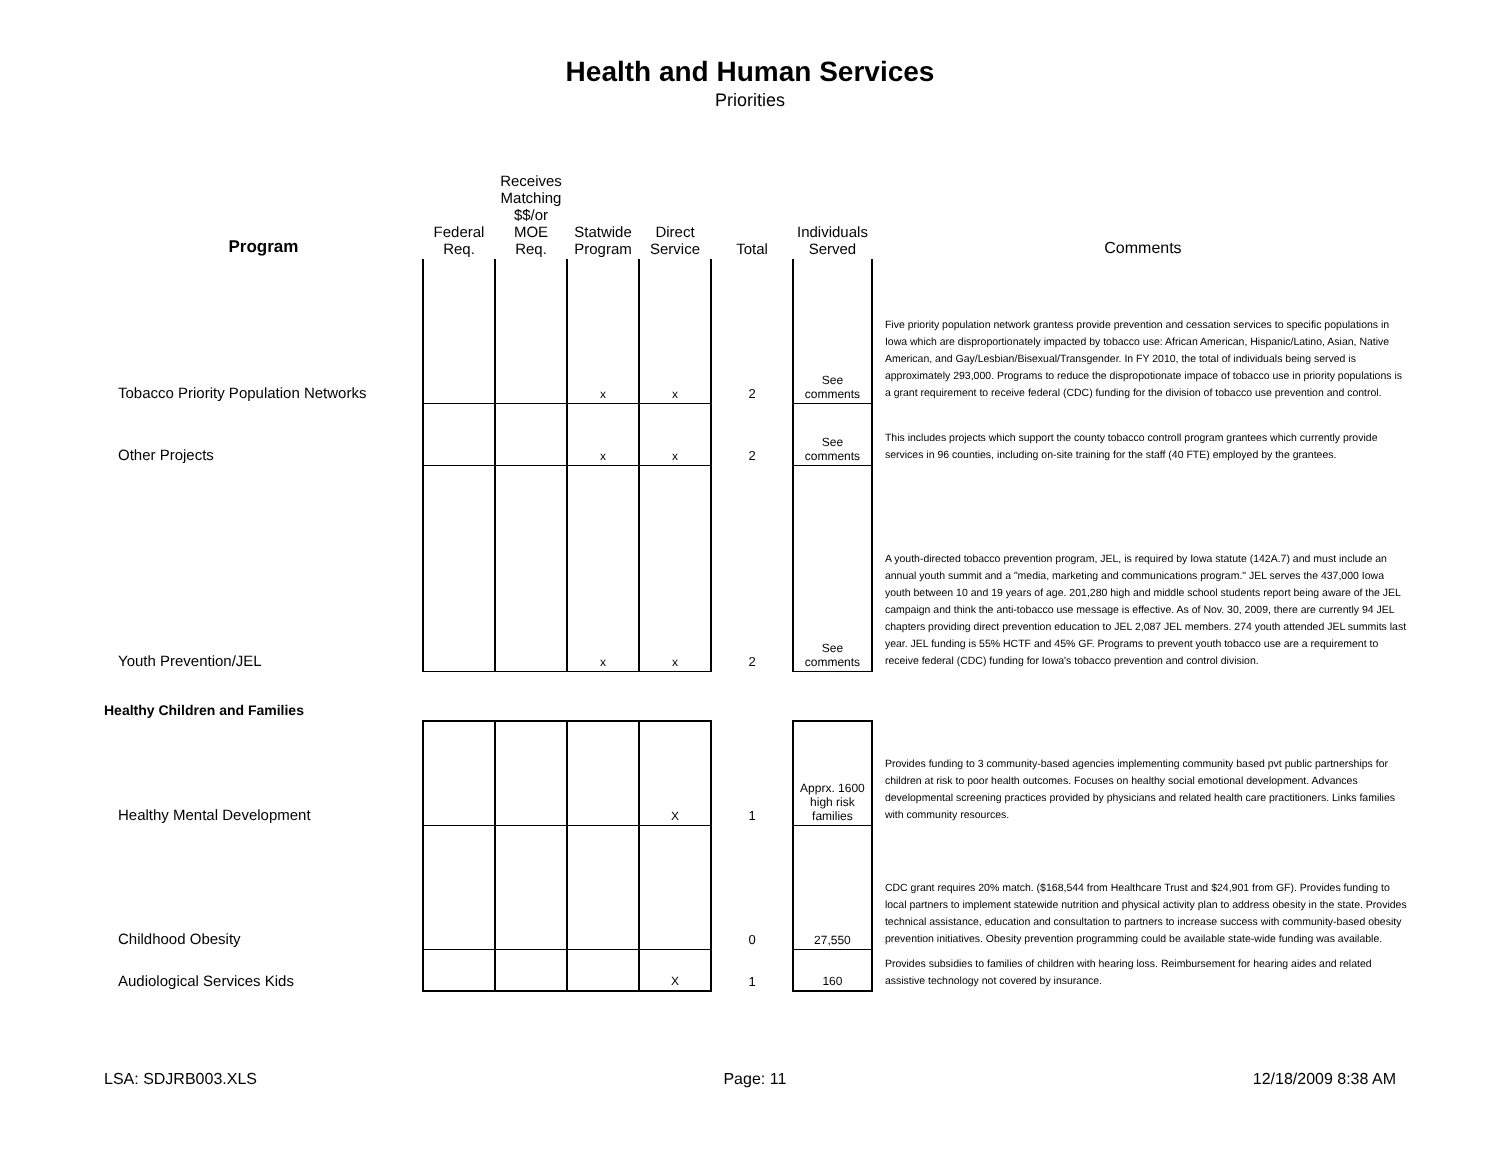Health and Human Services
Priorities
| Program | Federal Req. | Receives Matching $$/or MOE Req. | Statwide Program | Direct Service | Total | Individuals Served | Comments |
| --- | --- | --- | --- | --- | --- | --- | --- |
| Tobacco Priority Population Networks | | | x | x | 2 | See comments | Five priority population network grantess provide prevention and cessation services to specific populations in Iowa which are disproportionately impacted by tobacco use: African American, Hispanic/Latino, Asian, Native American, and Gay/Lesbian/Bisexual/Transgender. In FY 2010, the total of individuals being served is approximately 293,000. Programs to reduce the dispropotionate impace of tobacco use in priority populations is a grant requirement to receive federal (CDC) funding for the division of tobacco use prevention and control. |
| Other Projects | | | x | x | 2 | See comments | This includes projects which support the county tobacco controll program grantees which currently provide services in 96 counties, including on-site training for the staff (40 FTE) employed by the grantees. |
| Youth Prevention/JEL | | | x | x | 2 | See comments | A youth-directed tobacco prevention program, JEL, is required by Iowa statute (142A.7) and must include an annual youth summit and a "media, marketing and communications program." JEL serves the 437,000 Iowa youth between 10 and 19 years of age. 201,280 high and middle school students report being aware of the JEL campaign and think the anti-tobacco use message is effective. As of Nov. 30, 2009, there are currently 94 JEL chapters providing direct prevention education to JEL 2,087 JEL members. 274 youth attended JEL summits last year. JEL funding is 55% HCTF and 45% GF. Programs to prevent youth tobacco use are a requirement to receive federal (CDC) funding for Iowa's tobacco prevention and control division. |
| Healthy Children and Families | | | | | | | |
| Healthy Mental Development | | | | X | 1 | Apprx. 1600 high risk families | Provides funding to 3 community-based agencies implementing community based pvt public partnerships for children at risk to poor health outcomes. Focuses on healthy social emotional development. Advances developmental screening practices provided by physicians and related health care practitioners. Links families with community resources. |
| Childhood Obesity | | | | | 0 | 27,550 | CDC grant requires 20% match. ($168,544 from Healthcare Trust and $24,901 from GF). Provides funding to local partners to implement statewide nutrition and physical activity plan to address obesity in the state. Provides technical assistance, education and consultation to partners to increase success with community-based obesity prevention initiatives. Obesity prevention programming could be available state-wide funding was available. |
| Audiological Services Kids | | | | X | 1 | 160 | Provides subsidies to families of children with hearing loss. Reimbursement for hearing aides and related assistive technology not covered by insurance. |
LSA: SDJRB003.XLS Page: 11 12/18/2009 8:38 AM